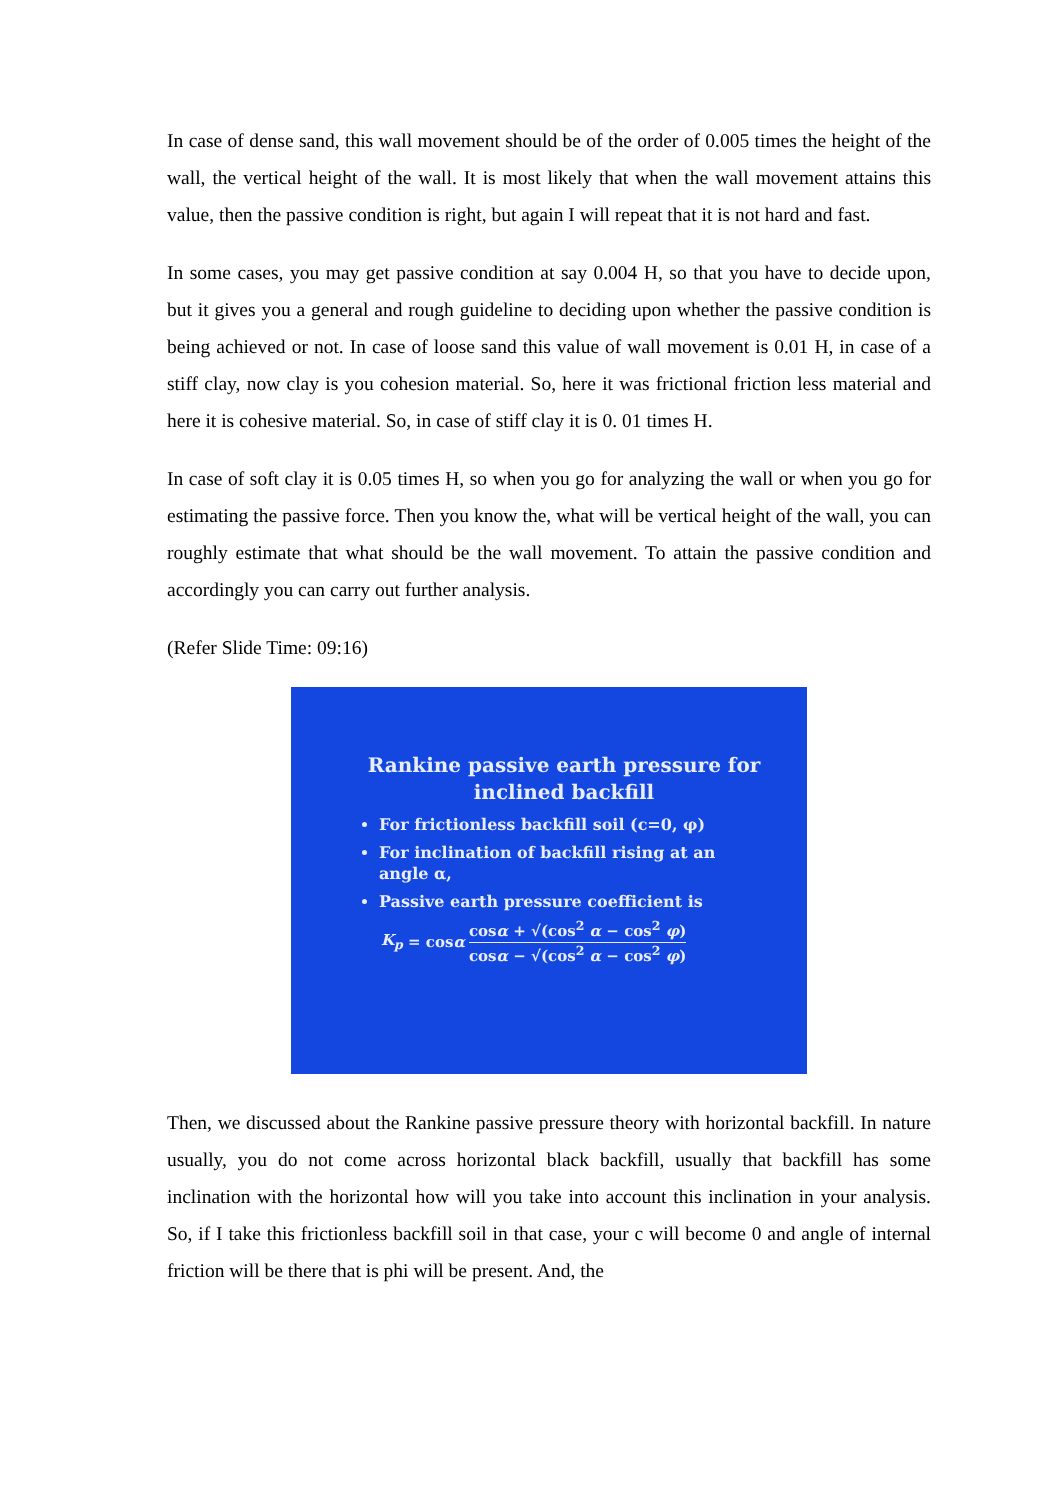In case of dense sand, this wall movement should be of the order of 0.005 times the height of the wall, the vertical height of the wall. It is most likely that when the wall movement attains this value, then the passive condition is right, but again I will repeat that it is not hard and fast.
In some cases, you may get passive condition at say 0.004 H, so that you have to decide upon, but it gives you a general and rough guideline to deciding upon whether the passive condition is being achieved or not. In case of loose sand this value of wall movement is 0.01 H, in case of a stiff clay, now clay is you cohesion material. So, here it was frictional friction less material and here it is cohesive material. So, in case of stiff clay it is 0. 01 times H.
In case of soft clay it is 0.05 times H, so when you go for analyzing the wall or when you go for estimating the passive force. Then you know the, what will be vertical height of the wall, you can roughly estimate that what should be the wall movement. To attain the passive condition and accordingly you can carry out further analysis.
(Refer Slide Time: 09:16)
Rankine passive earth pressure for inclined backfill
For frictionless backfill soil (c=0, φ)
For inclination of backfill rising at an angle α,
Passive earth pressure coefficient is
K<sub>p</sub> = cos α cosα + √(cos<sup>2</sup> α − cos<sup>2</sup> φ) cosα − √(cos<sup>2</sup> α − cos<sup>2</sup> φ)
Then, we discussed about the Rankine passive pressure theory with horizontal backfill. In nature usually, you do not come across horizontal black backfill, usually that backfill has some inclination with the horizontal how will you take into account this inclination in your analysis. So, if I take this frictionless backfill soil in that case, your c will become 0 and angle of internal friction will be there that is phi will be present. And, the